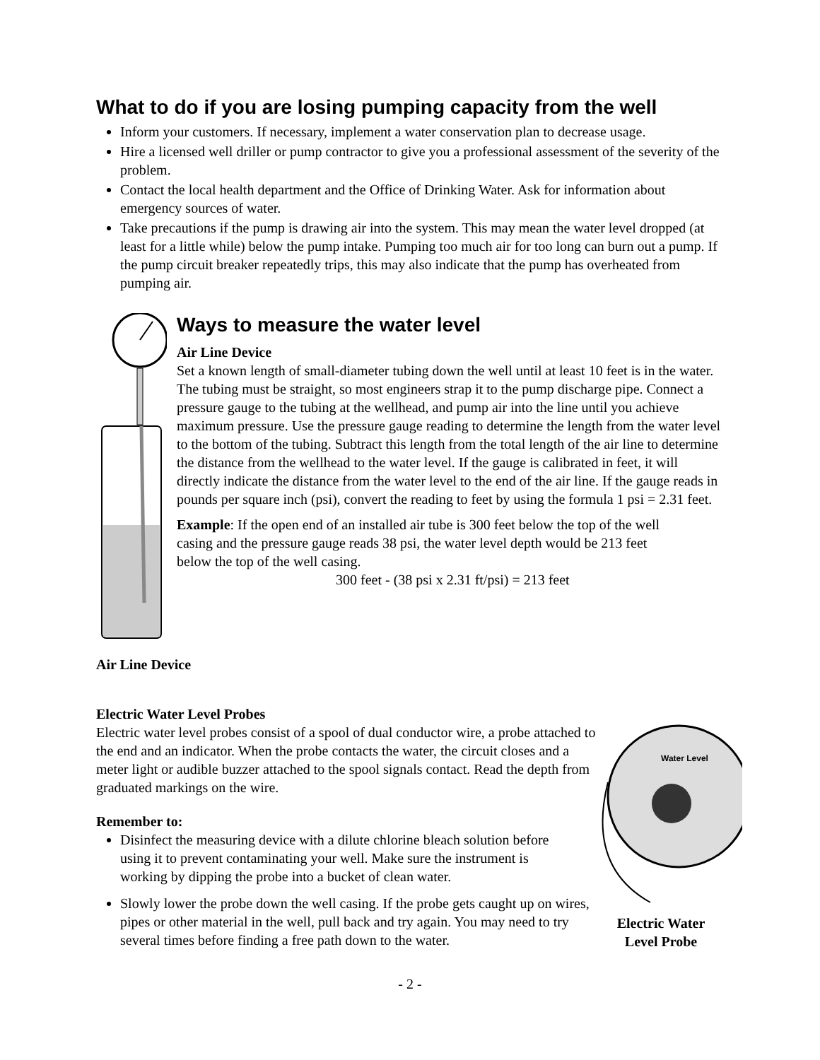What to do if you are losing pumping capacity from the well
Inform your customers. If necessary, implement a water conservation plan to decrease usage.
Hire a licensed well driller or pump contractor to give you a professional assessment of the severity of the problem.
Contact the local health department and the Office of Drinking Water. Ask for information about emergency sources of water.
Take precautions if the pump is drawing air into the system. This may mean the water level dropped (at least for a little while) below the pump intake. Pumping too much air for too long can burn out a pump. If the pump circuit breaker repeatedly trips, this may also indicate that the pump has overheated from pumping air.
Ways to measure the water level
Air Line Device
Set a known length of small-diameter tubing down the well until at least 10 feet is in the water. The tubing must be straight, so most engineers strap it to the pump discharge pipe. Connect a pressure gauge to the tubing at the wellhead, and pump air into the line until you achieve maximum pressure. Use the pressure gauge reading to determine the length from the water level to the bottom of the tubing. Subtract this length from the total length of the air line to determine the distance from the wellhead to the water level. If the gauge is calibrated in feet, it will directly indicate the distance from the water level to the end of the air line. If the gauge reads in pounds per square inch (psi), convert the reading to feet by using the formula 1 psi = 2.31 feet.
Example: If the open end of an installed air tube is 300 feet below the top of the well casing and the pressure gauge reads 38 psi, the water level depth would be 213 feet below the top of the well casing.
300 feet - (38 psi x 2.31 ft/psi) = 213 feet
Air Line Device
Electric Water Level Probes
Electric water level probes consist of a spool of dual conductor wire, a probe attached to the end and an indicator. When the probe contacts the water, the circuit closes and a meter light or audible buzzer attached to the spool signals contact. Read the depth from graduated markings on the wire.
Remember to:
Disinfect the measuring device with a dilute chlorine bleach solution before using it to prevent contaminating your well. Make sure the instrument is working by dipping the probe into a bucket of clean water.
Slowly lower the probe down the well casing. If the probe gets caught up on wires, pipes or other material in the well, pull back and try again. You may need to try several times before finding a free path down to the water.
Water Level
Electric Water Level Probe
- 2 -